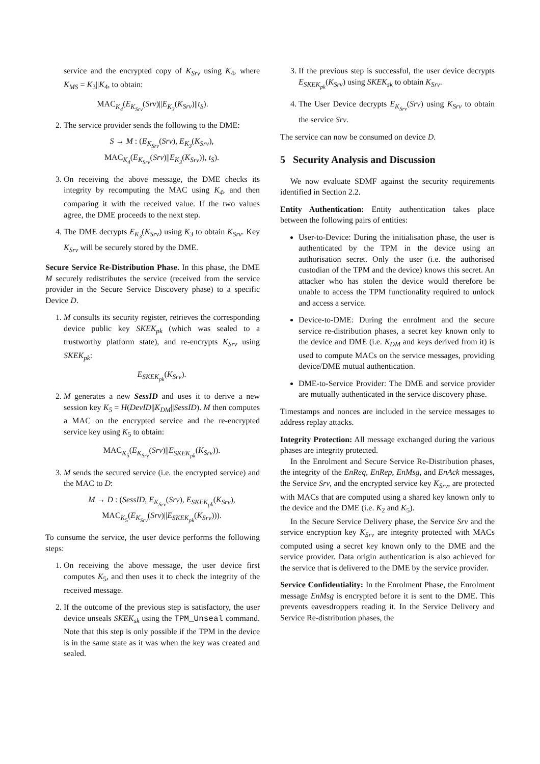service and the encrypted copy of K<sub>Srv</sub> using K<sub>4</sub>, where K<sub>MS</sub> = K<sub>3</sub>||K<sub>4</sub>, to obtain:
MAC<sub>K<sub>4</sub></sub>(E<sub>K<sub>Srv</sub></sub>(Srv)||E<sub>K<sub>3</sub></sub>(K<sub>Srv</sub>)||t<sub>S</sub>).
2. The service provider sends the following to the DME:
S → M : (E<sub>K<sub>Srv</sub></sub>(Srv), E<sub>K<sub>3</sub></sub>(K<sub>Srv</sub>),
MAC<sub>K<sub>4</sub></sub>(E<sub>K<sub>Srv</sub></sub>(Srv)||E<sub>K<sub>3</sub></sub>(K<sub>Srv</sub>)), t<sub>S</sub>).
3. On receiving the above message, the DME checks its integrity by recomputing the MAC using K<sub>4</sub>, and then comparing it with the received value. If the two values agree, the DME proceeds to the next step.
4. The DME decrypts E<sub>K<sub>3</sub></sub>(K<sub>Srv</sub>) using K<sub>3</sub> to obtain K<sub>Srv</sub>. Key K<sub>Srv</sub> will be securely stored by the DME.
Secure Service Re-Distribution Phase. In this phase, the DME M securely redistributes the service (received from the service provider in the Secure Service Discovery phase) to a specific Device D.
1. M consults its security register, retrieves the corresponding device public key SKEK<sub>pk</sub> (which was sealed to a trustworthy platform state), and re-encrypts K<sub>Srv</sub> using SKEK<sub>pk</sub>:
E<sub>SKEK<sub>pk</sub></sub>(K<sub>Srv</sub>).
2. M generates a new SessID and uses it to derive a new session key K<sub>5</sub> = H(DevID||K<sub>DM</sub>||SessID). M then computes a MAC on the encrypted service and the re-encrypted service key using K<sub>5</sub> to obtain:
MAC<sub>K<sub>5</sub></sub>(E<sub>K<sub>Srv</sub></sub>(Srv)||E<sub>SKEK<sub>pk</sub></sub>(K<sub>Srv</sub>)).
3. M sends the secured service (i.e. the encrypted service) and the MAC to D:
M → D : (SessID, E<sub>K<sub>Srv</sub></sub>(Srv), E<sub>SKEK<sub>pk</sub></sub>(K<sub>Srv</sub>),
MAC<sub>K<sub>5</sub></sub>(E<sub>K<sub>Srv</sub></sub>(Srv)||E<sub>SKEK<sub>pk</sub></sub>(K<sub>Srv</sub>))).
To consume the service, the user device performs the following steps:
1. On receiving the above message, the user device first computes K<sub>5</sub>, and then uses it to check the integrity of the received message.
2. If the outcome of the previous step is satisfactory, the user device unseals SKEK<sub>sk</sub> using the TPM_Unseal command. Note that this step is only possible if the TPM in the device is in the same state as it was when the key was created and sealed.
3. If the previous step is successful, the user device decrypts E<sub>SKEK<sub>pk</sub></sub>(K<sub>Srv</sub>) using SKEK<sub>sk</sub> to obtain K<sub>Srv</sub>.
4. The User Device decrypts E<sub>K<sub>Srv</sub></sub>(Srv) using K<sub>Srv</sub> to obtain the service Srv.
The service can now be consumed on device D.
5 Security Analysis and Discussion
We now evaluate SDMF against the security requirements identified in Section 2.2.
Entity Authentication: Entity authentication takes place between the following pairs of entities:
User-to-Device: During the initialisation phase, the user is authenticated by the TPM in the device using an authorisation secret. Only the user (i.e. the authorised custodian of the TPM and the device) knows this secret. An attacker who has stolen the device would therefore be unable to access the TPM functionality required to unlock and access a service.
Device-to-DME: During the enrolment and the secure service re-distribution phases, a secret key known only to the device and DME (i.e. K<sub>DM</sub> and keys derived from it) is used to compute MACs on the service messages, providing device/DME mutual authentication.
DME-to-Service Provider: The DME and service provider are mutually authenticated in the service discovery phase.
Timestamps and nonces are included in the service messages to address replay attacks.
Integrity Protection: All message exchanged during the various phases are integrity protected.
In the Enrolment and Secure Service Re-Distribution phases, the integrity of the EnReq, EnRep, EnMsg, and EnAck messages, the Service Srv, and the encrypted service key K<sub>Srv</sub>, are protected with MACs that are computed using a shared key known only to the device and the DME (i.e. K<sub>2</sub> and K<sub>5</sub>).
In the Secure Service Delivery phase, the Service Srv and the service encryption key K<sub>Srv</sub> are integrity protected with MACs computed using a secret key known only to the DME and the service provider. Data origin authentication is also achieved for the service that is delivered to the DME by the service provider.
Service Confidentiality: In the Enrolment Phase, the Enrolment message EnMsg is encrypted before it is sent to the DME. This prevents eavesdroppers reading it. In the Service Delivery and Service Re-distribution phases, the